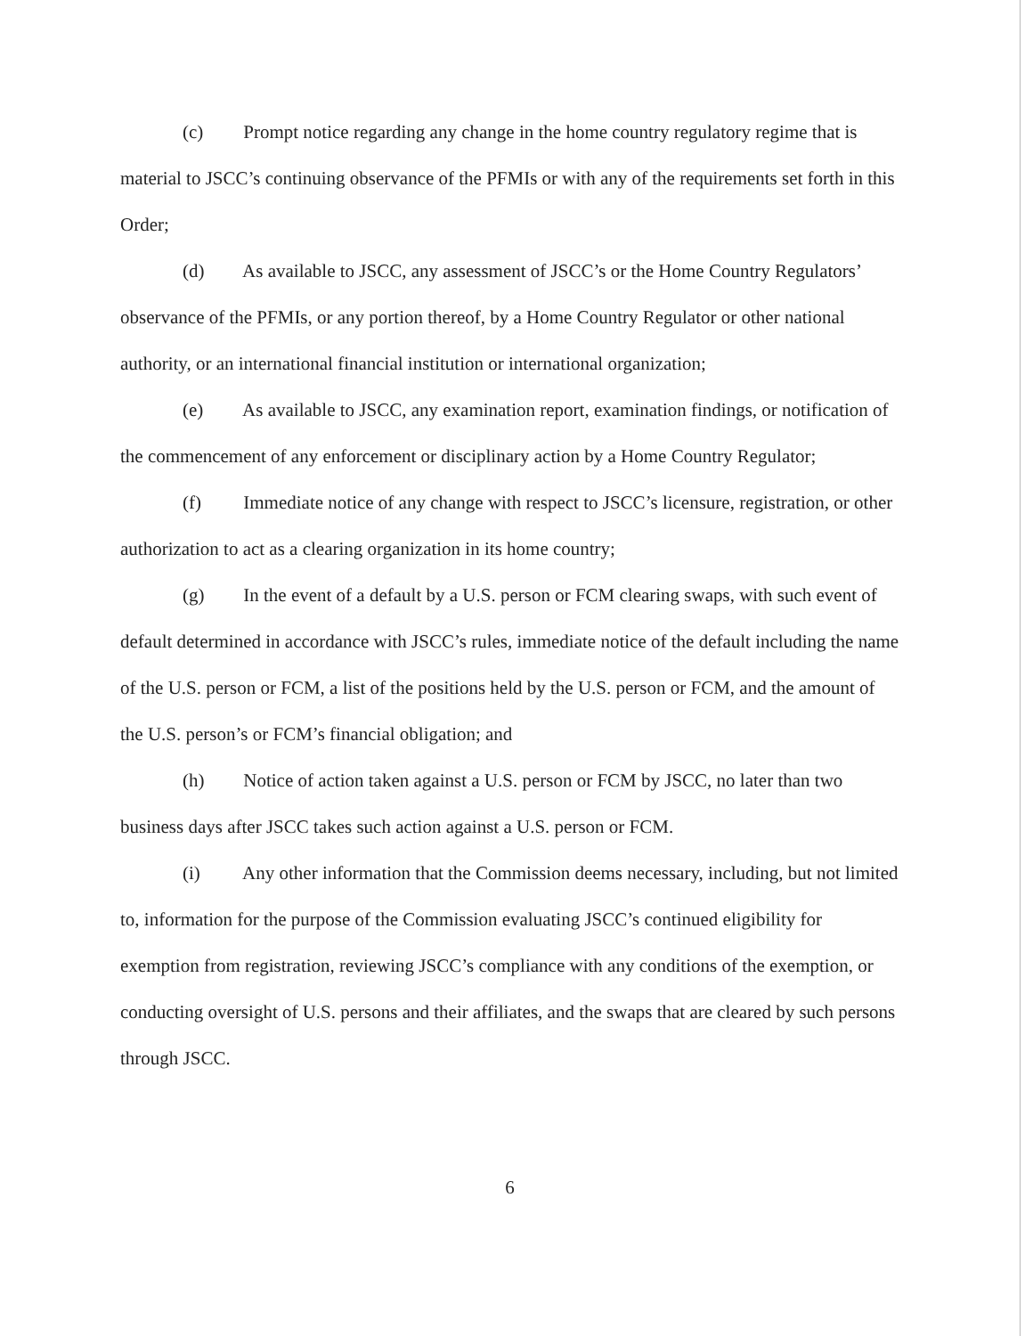(c) Prompt notice regarding any change in the home country regulatory regime that is material to JSCC’s continuing observance of the PFMIs or with any of the requirements set forth in this Order;
(d) As available to JSCC, any assessment of JSCC’s or the Home Country Regulators’ observance of the PFMIs, or any portion thereof, by a Home Country Regulator or other national authority, or an international financial institution or international organization;
(e) As available to JSCC, any examination report, examination findings, or notification of the commencement of any enforcement or disciplinary action by a Home Country Regulator;
(f) Immediate notice of any change with respect to JSCC’s licensure, registration, or other authorization to act as a clearing organization in its home country;
(g) In the event of a default by a U.S. person or FCM clearing swaps, with such event of default determined in accordance with JSCC’s rules, immediate notice of the default including the name of the U.S. person or FCM, a list of the positions held by the U.S. person or FCM, and the amount of the U.S. person’s or FCM’s financial obligation; and
(h) Notice of action taken against a U.S. person or FCM by JSCC, no later than two business days after JSCC takes such action against a U.S. person or FCM.
(i) Any other information that the Commission deems necessary, including, but not limited to, information for the purpose of the Commission evaluating JSCC’s continued eligibility for exemption from registration, reviewing JSCC’s compliance with any conditions of the exemption, or conducting oversight of U.S. persons and their affiliates, and the swaps that are cleared by such persons through JSCC.
6